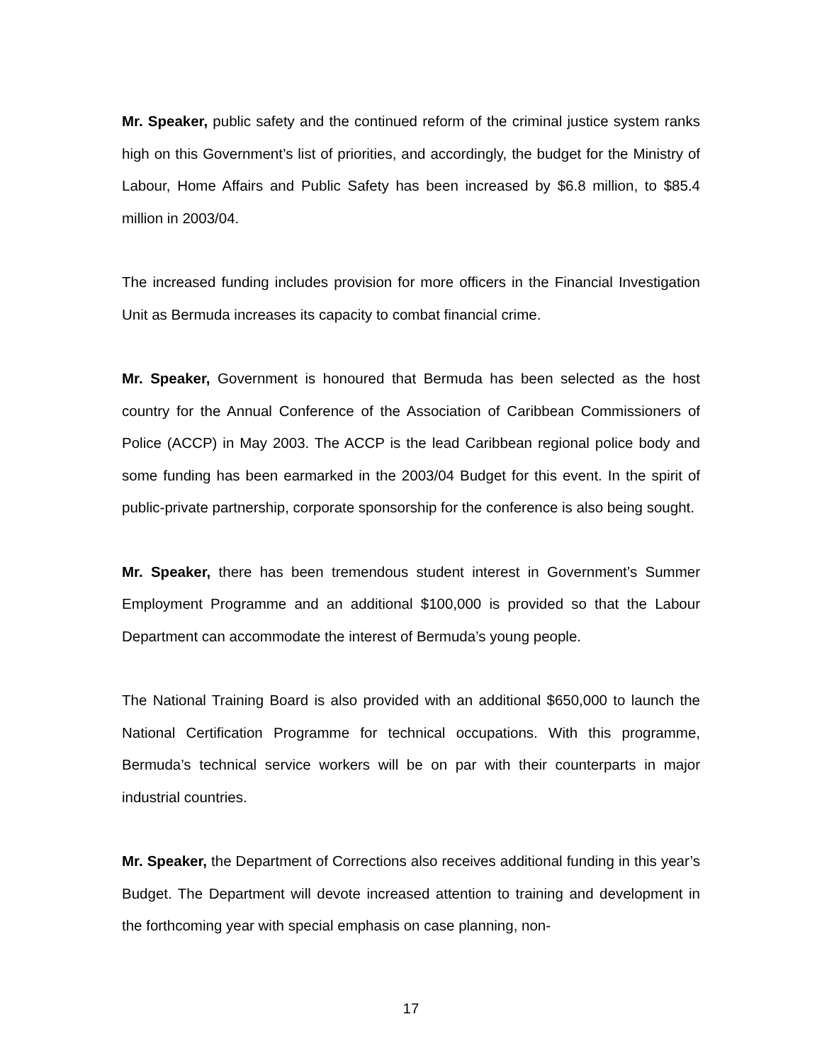Mr. Speaker, public safety and the continued reform of the criminal justice system ranks high on this Government’s list of priorities, and accordingly, the budget for the Ministry of Labour, Home Affairs and Public Safety has been increased by $6.8 million, to $85.4 million in 2003/04.
The increased funding includes provision for more officers in the Financial Investigation Unit as Bermuda increases its capacity to combat financial crime.
Mr. Speaker, Government is honoured that Bermuda has been selected as the host country for the Annual Conference of the Association of Caribbean Commissioners of Police (ACCP) in May 2003. The ACCP is the lead Caribbean regional police body and some funding has been earmarked in the 2003/04 Budget for this event. In the spirit of public-private partnership, corporate sponsorship for the conference is also being sought.
Mr. Speaker, there has been tremendous student interest in Government’s Summer Employment Programme and an additional $100,000 is provided so that the Labour Department can accommodate the interest of Bermuda’s young people.
The National Training Board is also provided with an additional $650,000 to launch the National Certification Programme for technical occupations. With this programme, Bermuda’s technical service workers will be on par with their counterparts in major industrial countries.
Mr. Speaker, the Department of Corrections also receives additional funding in this year’s Budget. The Department will devote increased attention to training and development in the forthcoming year with special emphasis on case planning, non-
17